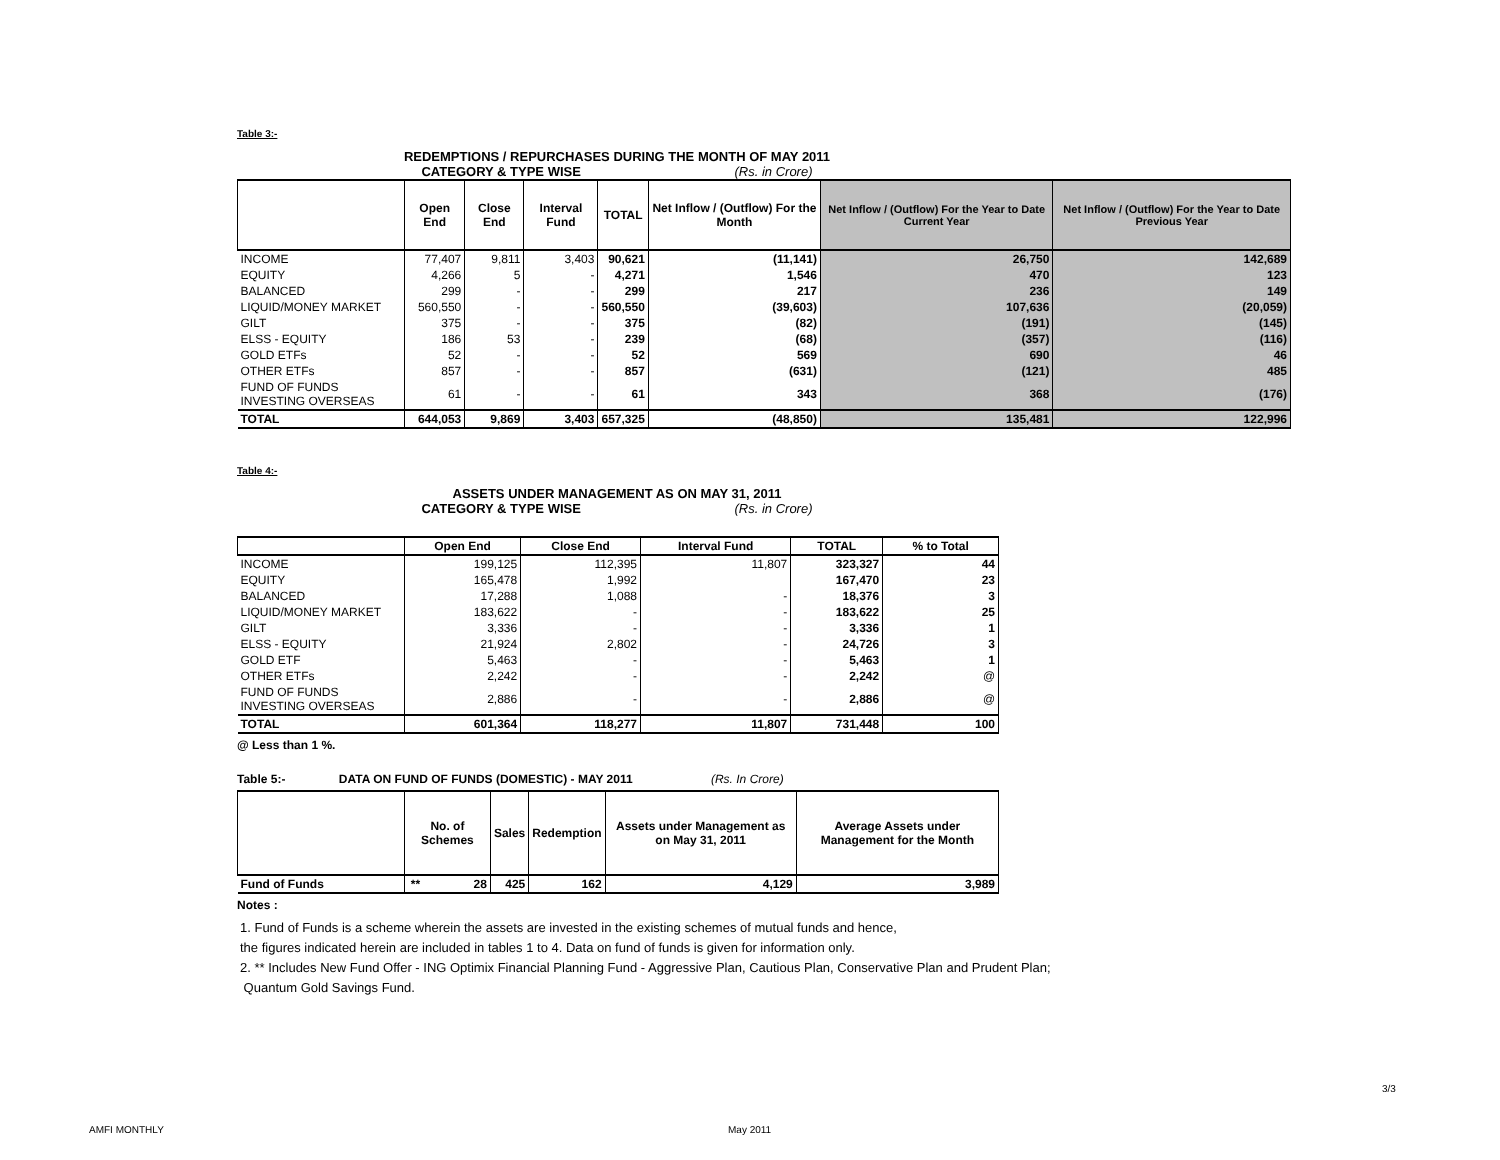Table 3:-
REDEMPTIONS / REPURCHASES DURING THE MONTH OF MAY 2011
CATEGORY & TYPE WISE (Rs. in Crore)
| | Open End | Close End | Interval Fund | TOTAL | Net Inflow / (Outflow) For the Month | Net Inflow / (Outflow) For the Year to Date Current Year | Net Inflow / (Outflow) For the Year to Date Previous Year |
| --- | --- | --- | --- | --- | --- | --- | --- |
| INCOME | 77,407 | 9,811 | 3,403 | 90,621 | (11,141) | 26,750 | 142,689 |
| EQUITY | 4,266 | 5 | - | 4,271 | 1,546 | 470 | 123 |
| BALANCED | 299 | - | - | 299 | 217 | 236 | 149 |
| LIQUID/MONEY MARKET | 560,550 | - | - | 560,550 | (39,603) | 107,636 | (20,059) |
| GILT | 375 | - | - | 375 | (82) | (191) | (145) |
| ELSS - EQUITY | 186 | 53 | - | 239 | (68) | (357) | (116) |
| GOLD ETFs | 52 | - | - | 52 | 569 | 690 | 46 |
| OTHER ETFs | 857 | - | - | 857 | (631) | (121) | 485 |
| FUND OF FUNDS INVESTING OVERSEAS | 61 | - | - | 61 | 343 | 368 | (176) |
| TOTAL | 644,053 | 9,869 | 3,403 | 657,325 | (48,850) | 135,481 | 122,996 |
Table 4:-
ASSETS UNDER MANAGEMENT AS ON MAY 31, 2011
CATEGORY & TYPE WISE (Rs. in Crore)
| | Open End | Close End | Interval Fund | TOTAL | % to Total |
| --- | --- | --- | --- | --- | --- |
| INCOME | 199,125 | 112,395 | 11,807 | 323,327 | 44 |
| EQUITY | 165,478 | 1,992 | | 167,470 | 23 |
| BALANCED | 17,288 | 1,088 | - | 18,376 | 3 |
| LIQUID/MONEY MARKET | 183,622 | - | - | 183,622 | 25 |
| GILT | 3,336 | - | - | 3,336 | 1 |
| ELSS - EQUITY | 21,924 | 2,802 | - | 24,726 | 3 |
| GOLD ETF | 5,463 | - | - | 5,463 | 1 |
| OTHER ETFs | 2,242 | - | - | 2,242 | @ |
| FUND OF FUNDS INVESTING OVERSEAS | 2,886 | - | - | 2,886 | @ |
| TOTAL | 601,364 | 118,277 | 11,807 | 731,448 | 100 |
@ Less than 1 %.
Table 5:- DATA ON FUND OF FUNDS (DOMESTIC) - MAY 2011 (Rs. In Crore)
| | No. of Schemes | Sales | Redemption | Assets under Management as on May 31, 2011 | Average Assets under Management for the Month |
| --- | --- | --- | --- | --- | --- |
| Fund of Funds | ** 28 | 425 | 162 | 4,129 | 3,989 |
Notes :
1. Fund of Funds is a scheme wherein the assets are invested in the existing schemes of mutual funds and hence,
the figures indicated herein are included in tables 1 to 4. Data on fund of funds is given for information only.
2. ** Includes New Fund Offer - ING Optimix Financial Planning Fund - Aggressive Plan, Cautious Plan, Conservative Plan and Prudent Plan;
Quantum Gold Savings Fund.
3/3
AMFI MONTHLY May 2011